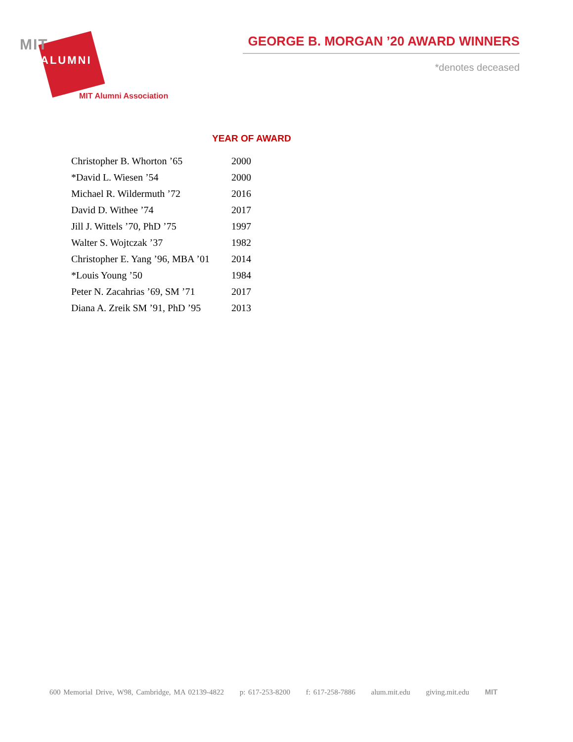MIT
ALUMNI
MIT Alumni Association
GEORGE B. MORGAN ’20 AWARD WINNERS
*denotes deceased
| | YEAR OF AWARD |
| --- | --- |
| Christopher B. Whorton ’65 | 2000 |
| *David L. Wiesen ’54 | 2000 |
| Michael R. Wildermuth ’72 | 2016 |
| David D. Withee ’74 | 2017 |
| Jill J. Wittels ’70, PhD ’75 | 1997 |
| Walter S. Wojtczak ’37 | 1982 |
| Christopher E. Yang ’96, MBA ’01 | 2014 |
| *Louis Young ’50 | 1984 |
| Peter N. Zacahrias ’69, SM ’71 | 2017 |
| Diana A. Zreik SM ’91, PhD ’95 | 2013 |
600 Memorial Drive, W98, Cambridge, MA 02139-4822 p: 617-253-8200 f: 617-258-7886 alum.mit.edu giving.mit.edu MIT